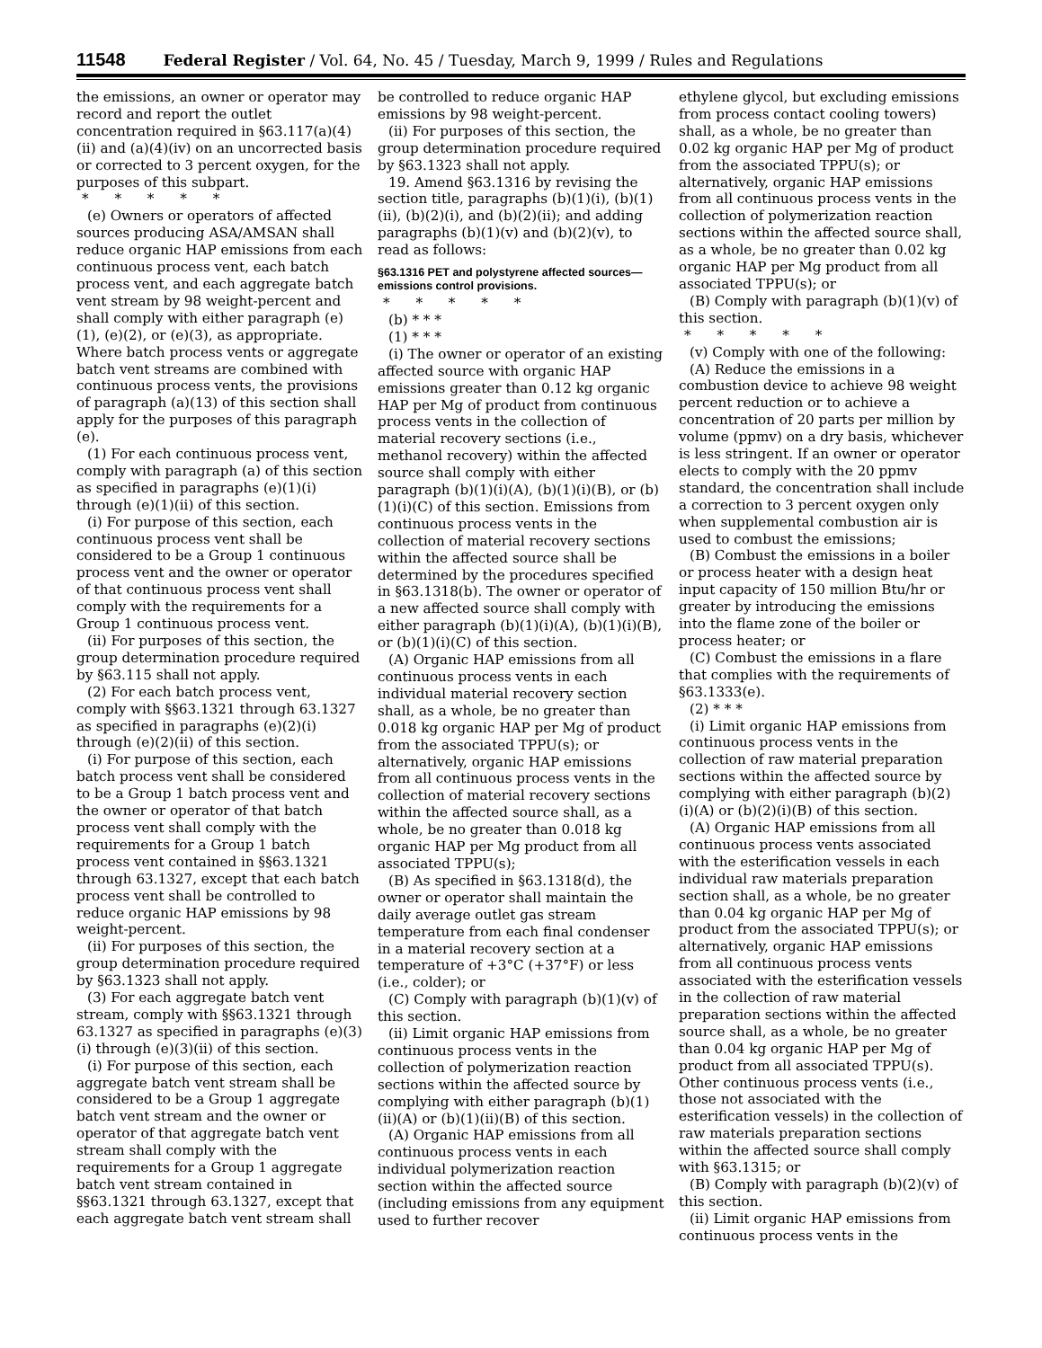11548 Federal Register / Vol. 64, No. 45 / Tuesday, March 9, 1999 / Rules and Regulations
the emissions, an owner or operator may record and report the outlet concentration required in §63.117(a)(4)(ii) and (a)(4)(iv) on an uncorrected basis or corrected to 3 percent oxygen, for the purposes of this subpart.
* * * * *
(e) Owners or operators of affected sources producing ASA/AMSAN shall reduce organic HAP emissions from each continuous process vent, each batch process vent, and each aggregate batch vent stream by 98 weight-percent and shall comply with either paragraph (e)(1), (e)(2), or (e)(3), as appropriate. Where batch process vents or aggregate batch vent streams are combined with continuous process vents, the provisions of paragraph (a)(13) of this section shall apply for the purposes of this paragraph (e).
(1) For each continuous process vent, comply with paragraph (a) of this section as specified in paragraphs (e)(1)(i) through (e)(1)(ii) of this section.
(i) For purpose of this section, each continuous process vent shall be considered to be a Group 1 continuous process vent and the owner or operator of that continuous process vent shall comply with the requirements for a Group 1 continuous process vent.
(ii) For purposes of this section, the group determination procedure required by §63.115 shall not apply.
(2) For each batch process vent, comply with §§63.1321 through 63.1327 as specified in paragraphs (e)(2)(i) through (e)(2)(ii) of this section.
(i) For purpose of this section, each batch process vent shall be considered to be a Group 1 batch process vent and the owner or operator of that batch process vent shall comply with the requirements for a Group 1 batch process vent contained in §§63.1321 through 63.1327, except that each batch process vent shall be controlled to reduce organic HAP emissions by 98 weight-percent.
(ii) For purposes of this section, the group determination procedure required by §63.1323 shall not apply.
(3) For each aggregate batch vent stream, comply with §§63.1321 through 63.1327 as specified in paragraphs (e)(3)(i) through (e)(3)(ii) of this section.
(i) For purpose of this section, each aggregate batch vent stream shall be considered to be a Group 1 aggregate batch vent stream and the owner or operator of that aggregate batch vent stream shall comply with the requirements for a Group 1 aggregate batch vent stream contained in §§63.1321 through 63.1327, except that each aggregate batch vent stream shall
be controlled to reduce organic HAP emissions by 98 weight-percent.
(ii) For purposes of this section, the group determination procedure required by §63.1323 shall not apply.
19. Amend §63.1316 by revising the section title, paragraphs (b)(1)(i), (b)(1)(ii), (b)(2)(i), and (b)(2)(ii); and adding paragraphs (b)(1)(v) and (b)(2)(v), to read as follows:
§63.1316 PET and polystyrene affected sources—emissions control provisions.
* * * * *
(b) * * *
(1) * * *
(i) The owner or operator of an existing affected source with organic HAP emissions greater than 0.12 kg organic HAP per Mg of product from continuous process vents in the collection of material recovery sections (i.e., methanol recovery) within the affected source shall comply with either paragraph (b)(1)(i)(A), (b)(1)(i)(B), or (b)(1)(i)(C) of this section. Emissions from continuous process vents in the collection of material recovery sections within the affected source shall be determined by the procedures specified in §63.1318(b). The owner or operator of a new affected source shall comply with either paragraph (b)(1)(i)(A), (b)(1)(i)(B), or (b)(1)(i)(C) of this section.
(A) Organic HAP emissions from all continuous process vents in each individual material recovery section shall, as a whole, be no greater than 0.018 kg organic HAP per Mg of product from the associated TPPU(s); or alternatively, organic HAP emissions from all continuous process vents in the collection of material recovery sections within the affected source shall, as a whole, be no greater than 0.018 kg organic HAP per Mg product from all associated TPPU(s);
(B) As specified in §63.1318(d), the owner or operator shall maintain the daily average outlet gas stream temperature from each final condenser in a material recovery section at a temperature of +3°C (+37°F) or less (i.e., colder); or
(C) Comply with paragraph (b)(1)(v) of this section.
(ii) Limit organic HAP emissions from continuous process vents in the collection of polymerization reaction sections within the affected source by complying with either paragraph (b)(1)(ii)(A) or (b)(1)(ii)(B) of this section.
(A) Organic HAP emissions from all continuous process vents in each individual polymerization reaction section within the affected source (including emissions from any equipment used to further recover
ethylene glycol, but excluding emissions from process contact cooling towers) shall, as a whole, be no greater than 0.02 kg organic HAP per Mg of product from the associated TPPU(s); or alternatively, organic HAP emissions from all continuous process vents in the collection of polymerization reaction sections within the affected source shall, as a whole, be no greater than 0.02 kg organic HAP per Mg product from all associated TPPU(s); or
(B) Comply with paragraph (b)(1)(v) of this section.
* * * * *
(v) Comply with one of the following:
(A) Reduce the emissions in a combustion device to achieve 98 weight percent reduction or to achieve a concentration of 20 parts per million by volume (ppmv) on a dry basis, whichever is less stringent. If an owner or operator elects to comply with the 20 ppmv standard, the concentration shall include a correction to 3 percent oxygen only when supplemental combustion air is used to combust the emissions;
(B) Combust the emissions in a boiler or process heater with a design heat input capacity of 150 million Btu/hr or greater by introducing the emissions into the flame zone of the boiler or process heater; or
(C) Combust the emissions in a flare that complies with the requirements of §63.1333(e).
(2) * * *
(i) Limit organic HAP emissions from continuous process vents in the collection of raw material preparation sections within the affected source by complying with either paragraph (b)(2)(i)(A) or (b)(2)(i)(B) of this section.
(A) Organic HAP emissions from all continuous process vents associated with the esterification vessels in each individual raw materials preparation section shall, as a whole, be no greater than 0.04 kg organic HAP per Mg of product from the associated TPPU(s); or alternatively, organic HAP emissions from all continuous process vents associated with the esterification vessels in the collection of raw material preparation sections within the affected source shall, as a whole, be no greater than 0.04 kg organic HAP per Mg of product from all associated TPPU(s). Other continuous process vents (i.e., those not associated with the esterification vessels) in the collection of raw materials preparation sections within the affected source shall comply with §63.1315; or
(B) Comply with paragraph (b)(2)(v) of this section.
(ii) Limit organic HAP emissions from continuous process vents in the